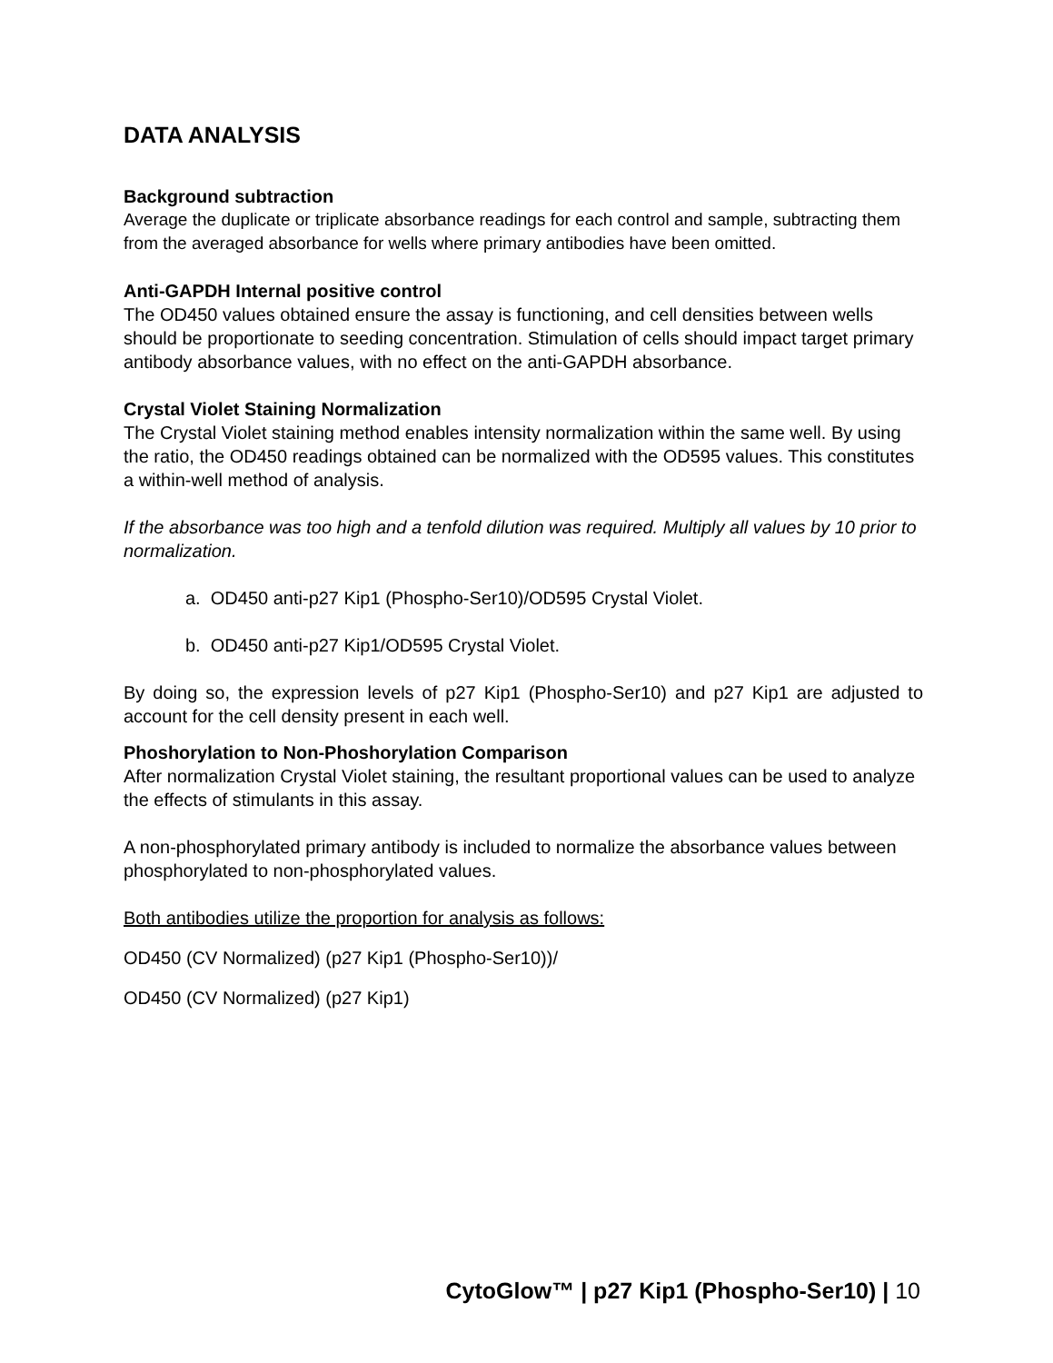DATA ANALYSIS
Background subtraction
Average the duplicate or triplicate absorbance readings for each control and sample, subtracting them from the averaged absorbance for wells where primary antibodies have been omitted.
Anti-GAPDH Internal positive control
The OD450 values obtained ensure the assay is functioning, and cell densities between wells should be proportionate to seeding concentration. Stimulation of cells should impact target primary antibody absorbance values, with no effect on the anti-GAPDH absorbance.
Crystal Violet Staining Normalization
The Crystal Violet staining method enables intensity normalization within the same well. By using the ratio, the OD450 readings obtained can be normalized with the OD595 values. This constitutes a within-well method of analysis.
If the absorbance was too high and a tenfold dilution was required. Multiply all values by 10 prior to normalization.
a. OD450 anti-p27 Kip1 (Phospho-Ser10)/OD595 Crystal Violet.
b. OD450 anti-p27 Kip1/OD595 Crystal Violet.
By doing so, the expression levels of p27 Kip1 (Phospho-Ser10) and p27 Kip1 are adjusted to account for the cell density present in each well.
Phoshorylation to Non-Phoshorylation Comparison
After normalization Crystal Violet staining, the resultant proportional values can be used to analyze the effects of stimulants in this assay.
A non-phosphorylated primary antibody is included to normalize the absorbance values between phosphorylated to non-phosphorylated values.
Both antibodies utilize the proportion for analysis as follows:
OD450 (CV Normalized) (p27 Kip1 (Phospho-Ser10))/
OD450 (CV Normalized) (p27 Kip1)
CytoGlow™ | p27 Kip1 (Phospho-Ser10) | 10